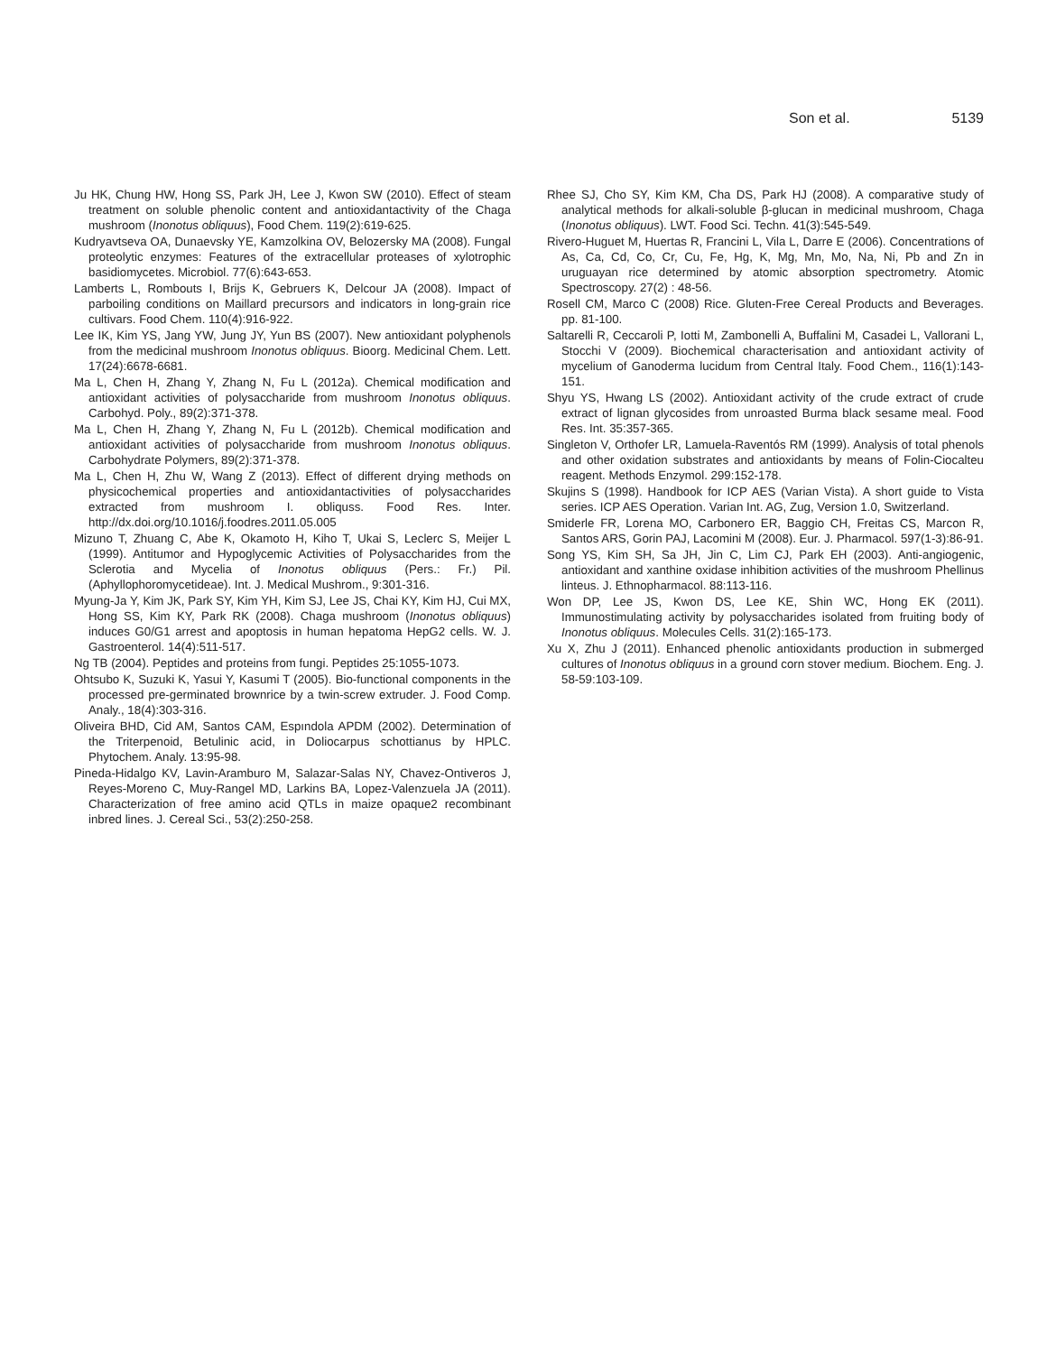Son et al. 5139
Ju HK, Chung HW, Hong SS, Park JH, Lee J, Kwon SW (2010). Effect of steam treatment on soluble phenolic content and antioxidantactivity of the Chaga mushroom (Inonotus obliquus), Food Chem. 119(2):619-625.
Kudryavtseva OA, Dunaevsky YE, Kamzolkina OV, Belozersky MA (2008). Fungal proteolytic enzymes: Features of the extracellular proteases of xylotrophic basidiomycetes. Microbiol. 77(6):643-653.
Lamberts L, Rombouts I, Brijs K, Gebruers K, Delcour JA (2008). Impact of parboiling conditions on Maillard precursors and indicators in long-grain rice cultivars. Food Chem. 110(4):916-922.
Lee IK, Kim YS, Jang YW, Jung JY, Yun BS (2007). New antioxidant polyphenols from the medicinal mushroom Inonotus obliquus. Bioorg. Medicinal Chem. Lett. 17(24):6678-6681.
Ma L, Chen H, Zhang Y, Zhang N, Fu L (2012a). Chemical modification and antioxidant activities of polysaccharide from mushroom Inonotus obliquus. Carbohyd. Poly., 89(2):371-378.
Ma L, Chen H, Zhang Y, Zhang N, Fu L (2012b). Chemical modification and antioxidant activities of polysaccharide from mushroom Inonotus obliquus. Carbohydrate Polymers, 89(2):371-378.
Ma L, Chen H, Zhu W, Wang Z (2013). Effect of different drying methods on physicochemical properties and antioxidantactivities of polysaccharides extracted from mushroom I. obliquss. Food Res. Inter. http://dx.doi.org/10.1016/j.foodres.2011.05.005
Mizuno T, Zhuang C, Abe K, Okamoto H, Kiho T, Ukai S, Leclerc S, Meijer L (1999). Antitumor and Hypoglycemic Activities of Polysaccharides from the Sclerotia and Mycelia of Inonotus obliquus (Pers.: Fr.) Pil. (Aphyllophoromycetideae). Int. J. Medical Mushrom., 9:301-316.
Myung-Ja Y, Kim JK, Park SY, Kim YH, Kim SJ, Lee JS, Chai KY, Kim HJ, Cui MX, Hong SS, Kim KY, Park RK (2008). Chaga mushroom (Inonotus obliquus) induces G0/G1 arrest and apoptosis in human hepatoma HepG2 cells. W. J. Gastroenterol. 14(4):511-517.
Ng TB (2004). Peptides and proteins from fungi. Peptides 25:1055-1073.
Ohtsubo K, Suzuki K, Yasui Y, Kasumi T (2005). Bio-functional components in the processed pre-germinated brownrice by a twin-screw extruder. J. Food Comp. Analy., 18(4):303-316.
Oliveira BHD, Cid AM, Santos CAM, Espındola APDM (2002). Determination of the Triterpenoid, Betulinic acid, in Doliocarpus schottianus by HPLC. Phytochem. Analy. 13:95-98.
Pineda-Hidalgo KV, Lavin-Aramburo M, Salazar-Salas NY, Chavez-Ontiveros J, Reyes-Moreno C, Muy-Rangel MD, Larkins BA, Lopez-Valenzuela JA (2011). Characterization of free amino acid QTLs in maize opaque2 recombinant inbred lines. J. Cereal Sci., 53(2):250-258.
Rhee SJ, Cho SY, Kim KM, Cha DS, Park HJ (2008). A comparative study of analytical methods for alkali-soluble β-glucan in medicinal mushroom, Chaga (Inonotus obliquus). LWT. Food Sci. Techn. 41(3):545-549.
Rivero-Huguet M, Huertas R, Francini L, Vila L, Darre E (2006). Concentrations of As, Ca, Cd, Co, Cr, Cu, Fe, Hg, K, Mg, Mn, Mo, Na, Ni, Pb and Zn in uruguayan rice determined by atomic absorption spectrometry. Atomic Spectroscopy. 27(2) : 48-56.
Rosell CM, Marco C (2008) Rice. Gluten-Free Cereal Products and Beverages. pp. 81-100.
Saltarelli R, Ceccaroli P, Iotti M, Zambonelli A, Buffalini M, Casadei L, Vallorani L, Stocchi V (2009). Biochemical characterisation and antioxidant activity of mycelium of Ganoderma lucidum from Central Italy. Food Chem., 116(1):143-151.
Shyu YS, Hwang LS (2002). Antioxidant activity of the crude extract of crude extract of lignan glycosides from unroasted Burma black sesame meal. Food Res. Int. 35:357-365.
Singleton V, Orthofer LR, Lamuela-Raventós RM (1999). Analysis of total phenols and other oxidation substrates and antioxidants by means of Folin-Ciocalteu reagent. Methods Enzymol. 299:152-178.
Skujins S (1998). Handbook for ICP AES (Varian Vista). A short guide to Vista series. ICP AES Operation. Varian Int. AG, Zug, Version 1.0, Switzerland.
Smiderle FR, Lorena MO, Carbonero ER, Baggio CH, Freitas CS, Marcon R, Santos ARS, Gorin PAJ, Lacomini M (2008). Eur. J. Pharmacol. 597(1-3):86-91.
Song YS, Kim SH, Sa JH, Jin C, Lim CJ, Park EH (2003). Anti-angiogenic, antioxidant and xanthine oxidase inhibition activities of the mushroom Phellinus linteus. J. Ethnopharmacol. 88:113-116.
Won DP, Lee JS, Kwon DS, Lee KE, Shin WC, Hong EK (2011). Immunostimulating activity by polysaccharides isolated from fruiting body of Inonotus obliquus. Molecules Cells. 31(2):165-173.
Xu X, Zhu J (2011). Enhanced phenolic antioxidants production in submerged cultures of Inonotus obliquus in a ground corn stover medium. Biochem. Eng. J. 58-59:103-109.